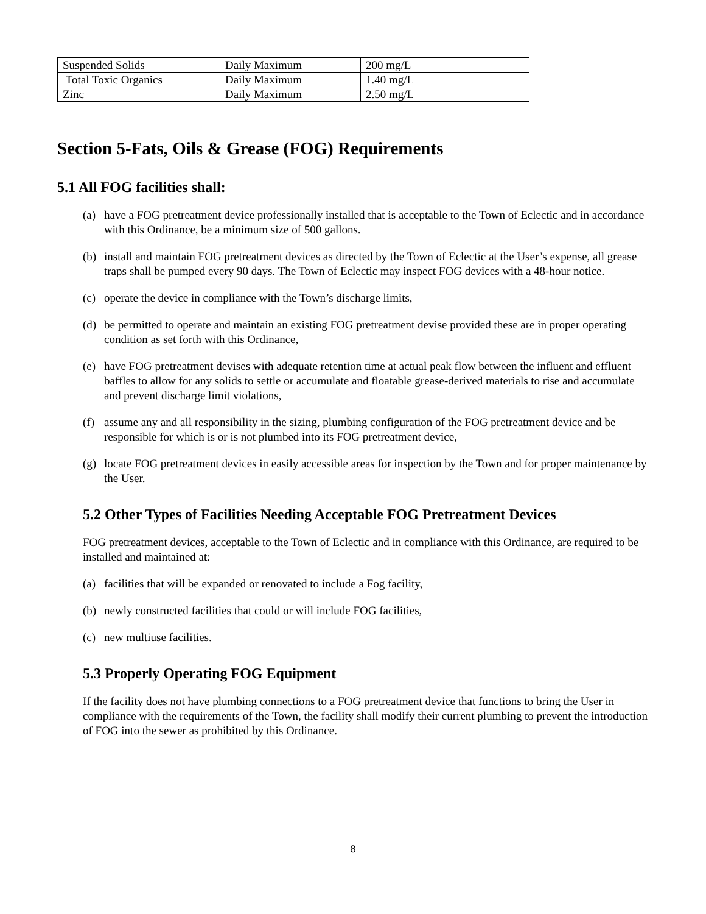| Suspended Solids | Daily Maximum | 200 mg/L |
| Total Toxic Organics | Daily Maximum | 1.40 mg/L |
| Zinc | Daily Maximum | 2.50 mg/L |
Section 5-Fats, Oils & Grease (FOG) Requirements
5.1 All FOG facilities shall:
(a) have a FOG pretreatment device professionally installed that is acceptable to the Town of Eclectic and in accordance with this Ordinance, be a minimum size of 500 gallons.
(b) install and maintain FOG pretreatment devices as directed by the Town of Eclectic at the User’s expense, all grease traps shall be pumped every 90 days. The Town of Eclectic may inspect FOG devices with a 48-hour notice.
(c) operate the device in compliance with the Town’s discharge limits,
(d) be permitted to operate and maintain an existing FOG pretreatment devise provided these are in proper operating condition as set forth with this Ordinance,
(e) have FOG pretreatment devises with adequate retention time at actual peak flow between the influent and effluent baffles to allow for any solids to settle or accumulate and floatable grease-derived materials to rise and accumulate and prevent discharge limit violations,
(f) assume any and all responsibility in the sizing, plumbing configuration of the FOG pretreatment device and be responsible for which is or is not plumbed into its FOG pretreatment device,
(g) locate FOG pretreatment devices in easily accessible areas for inspection by the Town and for proper maintenance by the User.
5.2 Other Types of Facilities Needing Acceptable FOG Pretreatment Devices
FOG pretreatment devices, acceptable to the Town of Eclectic and in compliance with this Ordinance, are required to be installed and maintained at:
(a) facilities that will be expanded or renovated to include a Fog facility,
(b) newly constructed facilities that could or will include FOG facilities,
(c) new multiuse facilities.
5.3 Properly Operating FOG Equipment
If the facility does not have plumbing connections to a FOG pretreatment device that functions to bring the User in compliance with the requirements of the Town, the facility shall modify their current plumbing to prevent the introduction of FOG into the sewer as prohibited by this Ordinance.
8